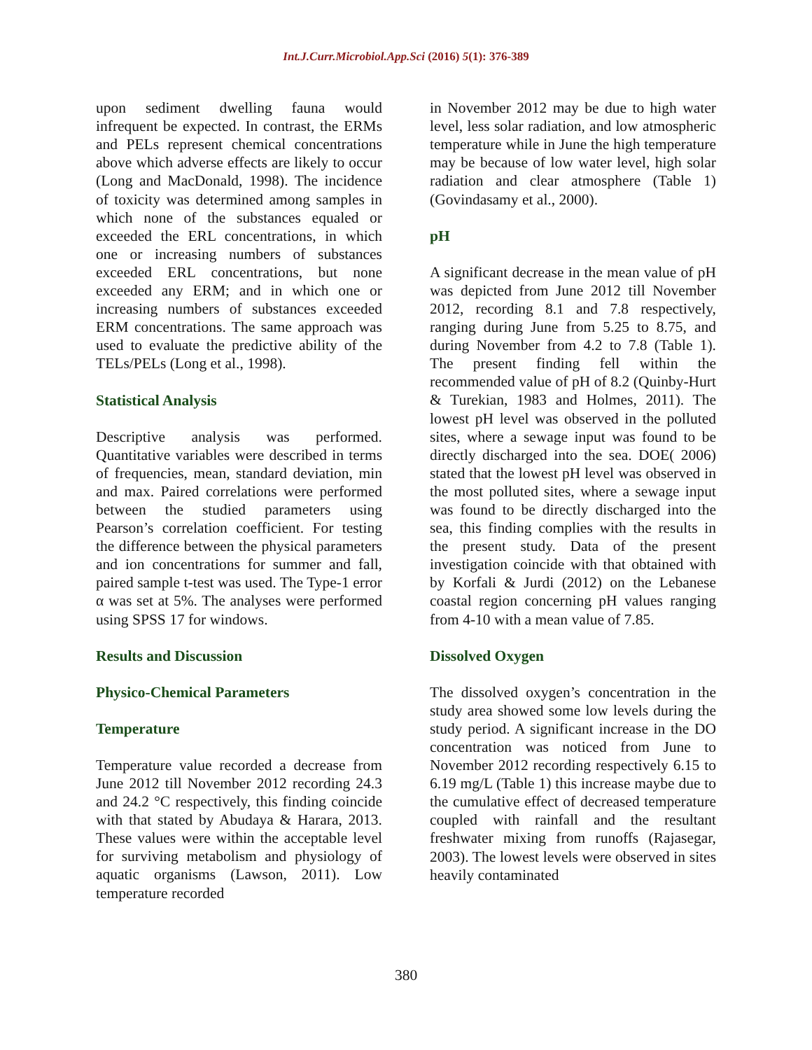Int.J.Curr.Microbiol.App.Sci (2016) 5(1): 376-389
upon sediment dwelling fauna would infrequent be expected. In contrast, the ERMs and PELs represent chemical concentrations above which adverse effects are likely to occur (Long and MacDonald, 1998). The incidence of toxicity was determined among samples in which none of the substances equaled or exceeded the ERL concentrations, in which one or increasing numbers of substances exceeded ERL concentrations, but none exceeded any ERM; and in which one or increasing numbers of substances exceeded ERM concentrations. The same approach was used to evaluate the predictive ability of the TELs/PELs (Long et al., 1998).
Statistical Analysis
Descriptive analysis was performed. Quantitative variables were described in terms of frequencies, mean, standard deviation, min and max. Paired correlations were performed between the studied parameters using Pearson’s correlation coefficient. For testing the difference between the physical parameters and ion concentrations for summer and fall, paired sample t-test was used. The Type-1 error α was set at 5%. The analyses were performed using SPSS 17 for windows.
Results and Discussion
Physico-Chemical Parameters
Temperature
Temperature value recorded a decrease from June 2012 till November 2012 recording 24.3 and 24.2 °C respectively, this finding coincide with that stated by Abudaya & Harara, 2013. These values were within the acceptable level for surviving metabolism and physiology of aquatic organisms (Lawson, 2011). Low temperature recorded
in November 2012 may be due to high water level, less solar radiation, and low atmospheric temperature while in June the high temperature may be because of low water level, high solar radiation and clear atmosphere (Table 1) (Govindasamy et al., 2000).
pH
A significant decrease in the mean value of pH was depicted from June 2012 till November 2012, recording 8.1 and 7.8 respectively, ranging during June from 5.25 to 8.75, and during November from 4.2 to 7.8 (Table 1). The present finding fell within the recommended value of pH of 8.2 (Quinby-Hurt & Turekian, 1983 and Holmes, 2011). The lowest pH level was observed in the polluted sites, where a sewage input was found to be directly discharged into the sea. DOE( 2006) stated that the lowest pH level was observed in the most polluted sites, where a sewage input was found to be directly discharged into the sea, this finding complies with the results in the present study. Data of the present investigation coincide with that obtained with by Korfali & Jurdi (2012) on the Lebanese coastal region concerning pH values ranging from 4-10 with a mean value of 7.85.
Dissolved Oxygen
The dissolved oxygen’s concentration in the study area showed some low levels during the study period. A significant increase in the DO concentration was noticed from June to November 2012 recording respectively 6.15 to 6.19 mg/L (Table 1) this increase maybe due to the cumulative effect of decreased temperature coupled with rainfall and the resultant freshwater mixing from runoffs (Rajasegar, 2003). The lowest levels were observed in sites heavily contaminated
380